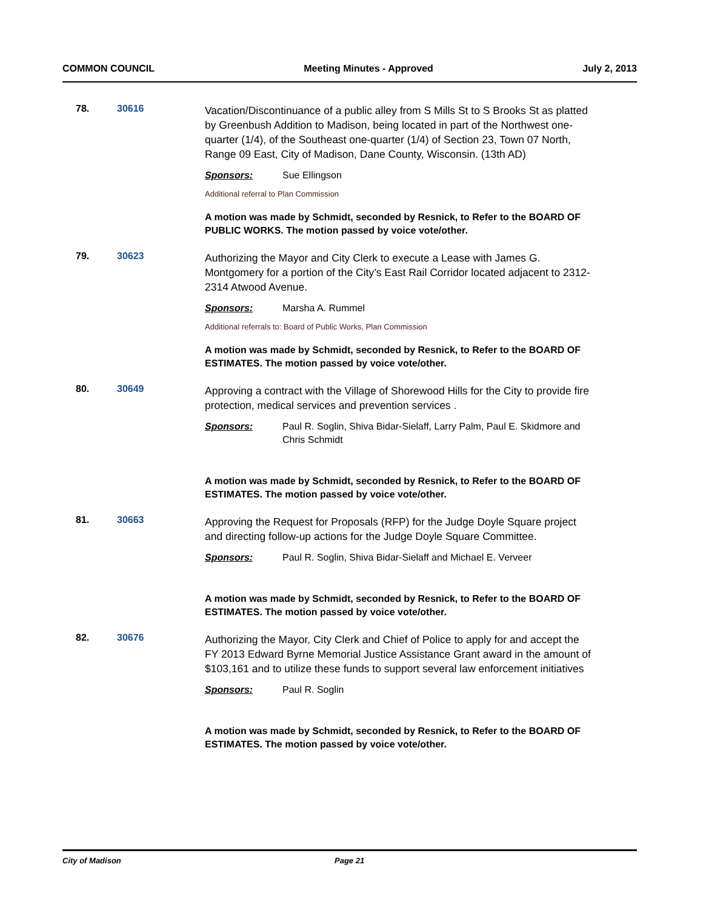COMMON COUNCIL Meeting Minutes - Approved July 2, 2013
78. 30616
Vacation/Discontinuance of a public alley from S Mills St to S Brooks St as platted by Greenbush Addition to Madison, being located in part of the Northwest one-quarter (1/4), of the Southeast one-quarter (1/4) of Section 23, Town 07 North, Range 09 East, City of Madison, Dane County, Wisconsin. (13th AD)
Sponsors: Sue Ellingson
Additional referral to Plan Commission
A motion was made by Schmidt, seconded by Resnick, to Refer to the BOARD OF PUBLIC WORKS. The motion passed by voice vote/other.
79. 30623
Authorizing the Mayor and City Clerk to execute a Lease with James G. Montgomery for a portion of the City’s East Rail Corridor located adjacent to 2312-2314 Atwood Avenue.
Sponsors: Marsha A. Rummel
Additional referrals to: Board of Public Works, Plan Commission
A motion was made by Schmidt, seconded by Resnick, to Refer to the BOARD OF ESTIMATES. The motion passed by voice vote/other.
80. 30649
Approving a contract with the Village of Shorewood Hills for the City to provide fire protection, medical services and prevention services .
Sponsors: Paul R. Soglin, Shiva Bidar-Sielaff, Larry Palm, Paul E. Skidmore and Chris Schmidt
A motion was made by Schmidt, seconded by Resnick, to Refer to the BOARD OF ESTIMATES. The motion passed by voice vote/other.
81. 30663
Approving the Request for Proposals (RFP) for the Judge Doyle Square project and directing follow-up actions for the Judge Doyle Square Committee.
Sponsors: Paul R. Soglin, Shiva Bidar-Sielaff and Michael E. Verveer
A motion was made by Schmidt, seconded by Resnick, to Refer to the BOARD OF ESTIMATES. The motion passed by voice vote/other.
82. 30676
Authorizing the Mayor, City Clerk and Chief of Police to apply for and accept the FY 2013 Edward Byrne Memorial Justice Assistance Grant award in the amount of $103,161 and to utilize these funds to support several law enforcement initiatives
Sponsors: Paul R. Soglin
A motion was made by Schmidt, seconded by Resnick, to Refer to the BOARD OF ESTIMATES. The motion passed by voice vote/other.
City of Madison Page 21